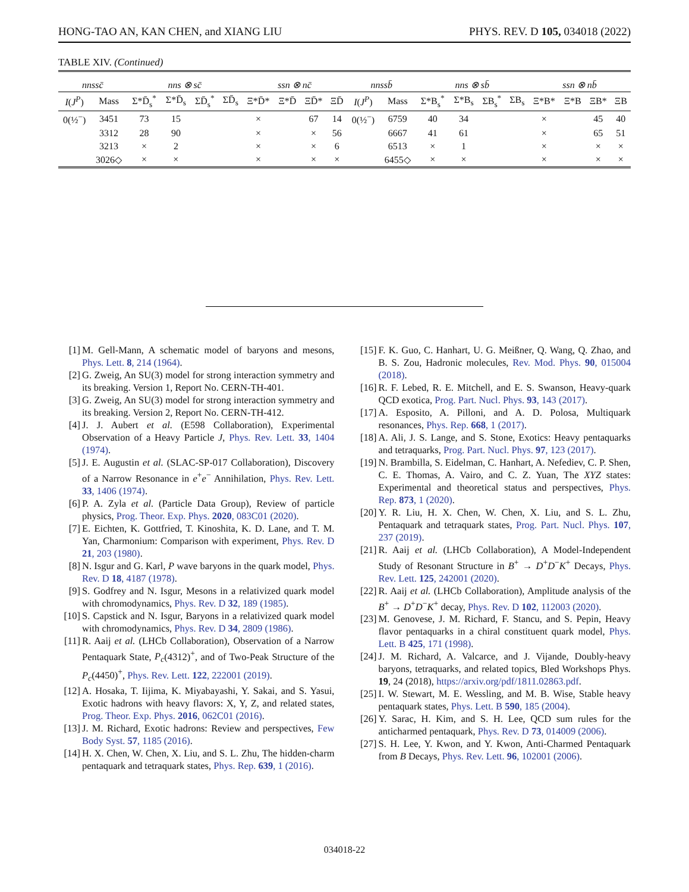HONG-TAO AN, KAN CHEN, and XIANG LIU PHYS. REV. D 105, 034018 (2022)
TABLE XIV. (Continued)
| nnssc̄ | | nns ⊗ sc̄ | | | | ssn ⊗ nc̄ | | | | nnssb̄ | | nns ⊗ sb̄ | | | | ssn ⊗ nb̄ | | | |
| --- | --- | --- | --- | --- | --- | --- | --- | --- | --- | --- | --- | --- | --- | --- | --- | --- | --- | --- | --- |
| I ( J<sup>P</sup> ) | Mass | Σ*D̄<sub>s</sub><sup>*</sup> | Σ*D̄<sub>s</sub> | ΣD̄<sub>s</sub><sup>*</sup> | ΣD̄<sub>s</sub> | Ξ*D̄* | Ξ*D̄ | ΞD̄* | ΞD̄ | I ( J<sup>P</sup> ) | Mass | Σ*B<sub>s</sub><sup>*</sup> | Σ*B<sub>s</sub> | ΣB<sub>s</sub><sup>*</sup> | ΣB<sub>s</sub> | Ξ*B* | Ξ*B | ΞB* | ΞB |
| 0(½<sup>−</sup>) | 3451 | 73 | 15 | | | × | | 67 | 14 | 0(½<sup>−</sup>) | 6759 | 40 | 34 | | | × | | 45 | 40 |
| | 3312 | 28 | 90 | | | × | | × | 56 | | 6667 | 41 | 61 | | | × | | 65 | 51 |
| | 3213 | × | 2 | | | × | | × | 6 | | 6513 | × | 1 | | | × | | × | × |
| | 3026◇ | × | × | | | × | | × | × | | 6455◇ | × | × | | | × | | × | × |
[1] M. Gell-Mann, A schematic model of baryons and mesons, Phys. Lett. 8, 214 (1964).
[2] G. Zweig, An SU(3) model for strong interaction symmetry and its breaking. Version 1, Report No. CERN-TH-401.
[3] G. Zweig, An SU(3) model for strong interaction symmetry and its breaking. Version 2, Report No. CERN-TH-412.
[4] J. J. Aubert et al. (E598 Collaboration), Experimental Observation of a Heavy Particle J, Phys. Rev. Lett. 33, 1404 (1974).
[5] J. E. Augustin et al. (SLAC-SP-017 Collaboration), Discovery of a Narrow Resonance in e<sup>+</sup>e<sup>−</sup> Annihilation, Phys. Rev. Lett. 33, 1406 (1974).
[6] P. A. Zyla et al. (Particle Data Group), Review of particle physics, Prog. Theor. Exp. Phys. 2020, 083C01 (2020).
[7] E. Eichten, K. Gottfried, T. Kinoshita, K. D. Lane, and T. M. Yan, Charmonium: Comparison with experiment, Phys. Rev. D 21, 203 (1980).
[8] N. Isgur and G. Karl, P wave baryons in the quark model, Phys. Rev. D 18, 4187 (1978).
[9] S. Godfrey and N. Isgur, Mesons in a relativized quark model with chromodynamics, Phys. Rev. D 32, 189 (1985).
[10] S. Capstick and N. Isgur, Baryons in a relativized quark model with chromodynamics, Phys. Rev. D 34, 2809 (1986).
[11] R. Aaij et al. (LHCb Collaboration), Observation of a Narrow Pentaquark State, P<sub>c</sub>(4312)<sup>+</sup>, and of Two-Peak Structure of the P<sub>c</sub>(4450)<sup>+</sup>, Phys. Rev. Lett. 122, 222001 (2019).
[12] A. Hosaka, T. Iijima, K. Miyabayashi, Y. Sakai, and S. Yasui, Exotic hadrons with heavy flavors: X, Y, Z, and related states, Prog. Theor. Exp. Phys. 2016, 062C01 (2016).
[13] J. M. Richard, Exotic hadrons: Review and perspectives, Few Body Syst. 57, 1185 (2016).
[14] H. X. Chen, W. Chen, X. Liu, and S. L. Zhu, The hidden-charm pentaquark and tetraquark states, Phys. Rep. 639, 1 (2016).
[15] F. K. Guo, C. Hanhart, U. G. Meißner, Q. Wang, Q. Zhao, and B. S. Zou, Hadronic molecules, Rev. Mod. Phys. 90, 015004 (2018).
[16] R. F. Lebed, R. E. Mitchell, and E. S. Swanson, Heavy-quark QCD exotica, Prog. Part. Nucl. Phys. 93, 143 (2017).
[17] A. Esposito, A. Pilloni, and A. D. Polosa, Multiquark resonances, Phys. Rep. 668, 1 (2017).
[18] A. Ali, J. S. Lange, and S. Stone, Exotics: Heavy pentaquarks and tetraquarks, Prog. Part. Nucl. Phys. 97, 123 (2017).
[19] N. Brambilla, S. Eidelman, C. Hanhart, A. Nefediev, C. P. Shen, C. E. Thomas, A. Vairo, and C. Z. Yuan, The XYZ states: Experimental and theoretical status and perspectives, Phys. Rep. 873, 1 (2020).
[20] Y. R. Liu, H. X. Chen, W. Chen, X. Liu, and S. L. Zhu, Pentaquark and tetraquark states, Prog. Part. Nucl. Phys. 107, 237 (2019).
[21] R. Aaij et al. (LHCb Collaboration), A Model-Independent Study of Resonant Structure in B<sup>+</sup> → D<sup>+</sup>D<sup>−</sup>K<sup>+</sup> Decays, Phys. Rev. Lett. 125, 242001 (2020).
[22] R. Aaij et al. (LHCb Collaboration), Amplitude analysis of the B<sup>+</sup> → D<sup>+</sup>D<sup>−</sup>K<sup>+</sup> decay, Phys. Rev. D 102, 112003 (2020).
[23] M. Genovese, J. M. Richard, F. Stancu, and S. Pepin, Heavy flavor pentaquarks in a chiral constituent quark model, Phys. Lett. B 425, 171 (1998).
[24] J. M. Richard, A. Valcarce, and J. Vijande, Doubly-heavy baryons, tetraquarks, and related topics, Bled Workshops Phys. 19, 24 (2018), https://arxiv.org/pdf/1811.02863.pdf.
[25] I. W. Stewart, M. E. Wessling, and M. B. Wise, Stable heavy pentaquark states, Phys. Lett. B 590, 185 (2004).
[26] Y. Sarac, H. Kim, and S. H. Lee, QCD sum rules for the anticharmed pentaquark, Phys. Rev. D 73, 014009 (2006).
[27] S. H. Lee, Y. Kwon, and Y. Kwon, Anti-Charmed Pentaquark from B Decays, Phys. Rev. Lett. 96, 102001 (2006).
034018-22